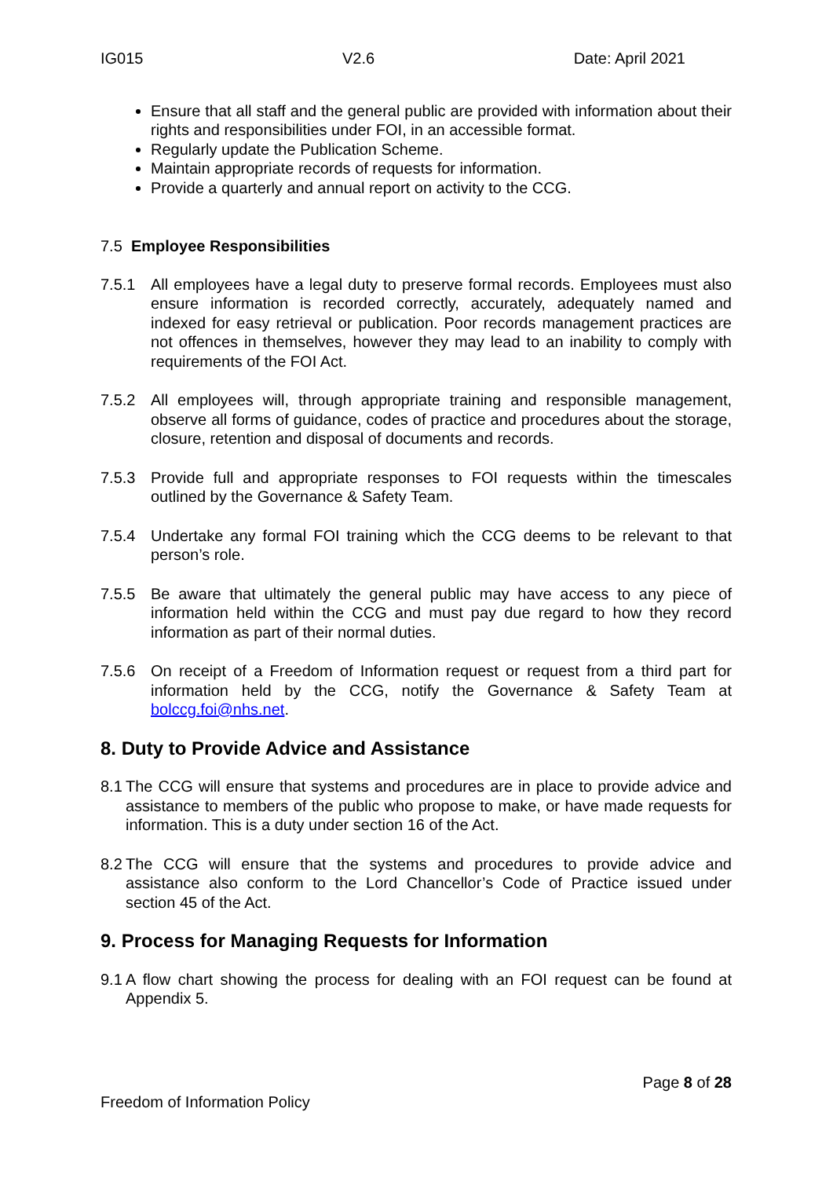IG015 V2.6 Date: April 2021
Ensure that all staff and the general public are provided with information about their rights and responsibilities under FOI, in an accessible format.
Regularly update the Publication Scheme.
Maintain appropriate records of requests for information.
Provide a quarterly and annual report on activity to the CCG.
7.5 Employee Responsibilities
7.5.1 All employees have a legal duty to preserve formal records. Employees must also ensure information is recorded correctly, accurately, adequately named and indexed for easy retrieval or publication. Poor records management practices are not offences in themselves, however they may lead to an inability to comply with requirements of the FOI Act.
7.5.2 All employees will, through appropriate training and responsible management, observe all forms of guidance, codes of practice and procedures about the storage, closure, retention and disposal of documents and records.
7.5.3 Provide full and appropriate responses to FOI requests within the timescales outlined by the Governance & Safety Team.
7.5.4 Undertake any formal FOI training which the CCG deems to be relevant to that person’s role.
7.5.5 Be aware that ultimately the general public may have access to any piece of information held within the CCG and must pay due regard to how they record information as part of their normal duties.
7.5.6 On receipt of a Freedom of Information request or request from a third part for information held by the CCG, notify the Governance & Safety Team at bolccg.foi@nhs.net.
8. Duty to Provide Advice and Assistance
8.1 The CCG will ensure that systems and procedures are in place to provide advice and assistance to members of the public who propose to make, or have made requests for information. This is a duty under section 16 of the Act.
8.2 The CCG will ensure that the systems and procedures to provide advice and assistance also conform to the Lord Chancellor’s Code of Practice issued under section 45 of the Act.
9. Process for Managing Requests for Information
9.1 A flow chart showing the process for dealing with an FOI request can be found at Appendix 5.
Page 8 of 28
Freedom of Information Policy